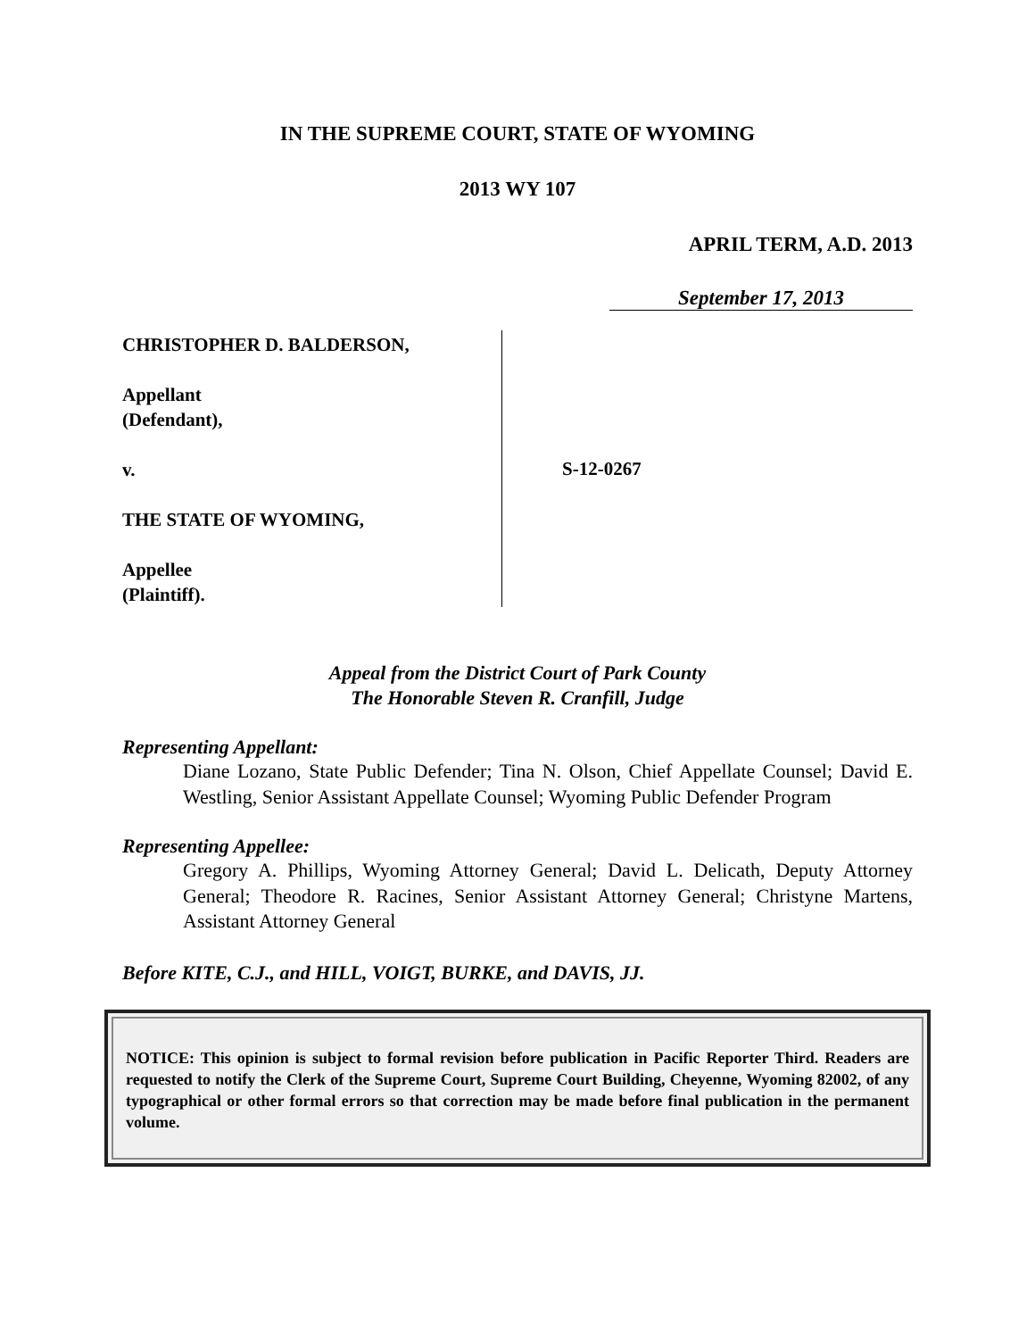IN THE SUPREME COURT, STATE OF WYOMING
2013 WY 107
APRIL TERM, A.D. 2013
September 17, 2013
CHRISTOPHER D. BALDERSON,
Appellant
(Defendant),
v.
THE STATE OF WYOMING,
Appellee
(Plaintiff).
S-12-0267
Appeal from the District Court of Park County
The Honorable Steven R. Cranfill, Judge
Representing Appellant:
Diane Lozano, State Public Defender; Tina N. Olson, Chief Appellate Counsel; David E. Westling, Senior Assistant Appellate Counsel; Wyoming Public Defender Program
Representing Appellee:
Gregory A. Phillips, Wyoming Attorney General; David L. Delicath, Deputy Attorney General; Theodore R. Racines, Senior Assistant Attorney General; Christyne Martens, Assistant Attorney General
Before KITE, C.J., and HILL, VOIGT, BURKE, and DAVIS, JJ.
NOTICE: This opinion is subject to formal revision before publication in Pacific Reporter Third. Readers are requested to notify the Clerk of the Supreme Court, Supreme Court Building, Cheyenne, Wyoming 82002, of any typographical or other formal errors so that correction may be made before final publication in the permanent volume.